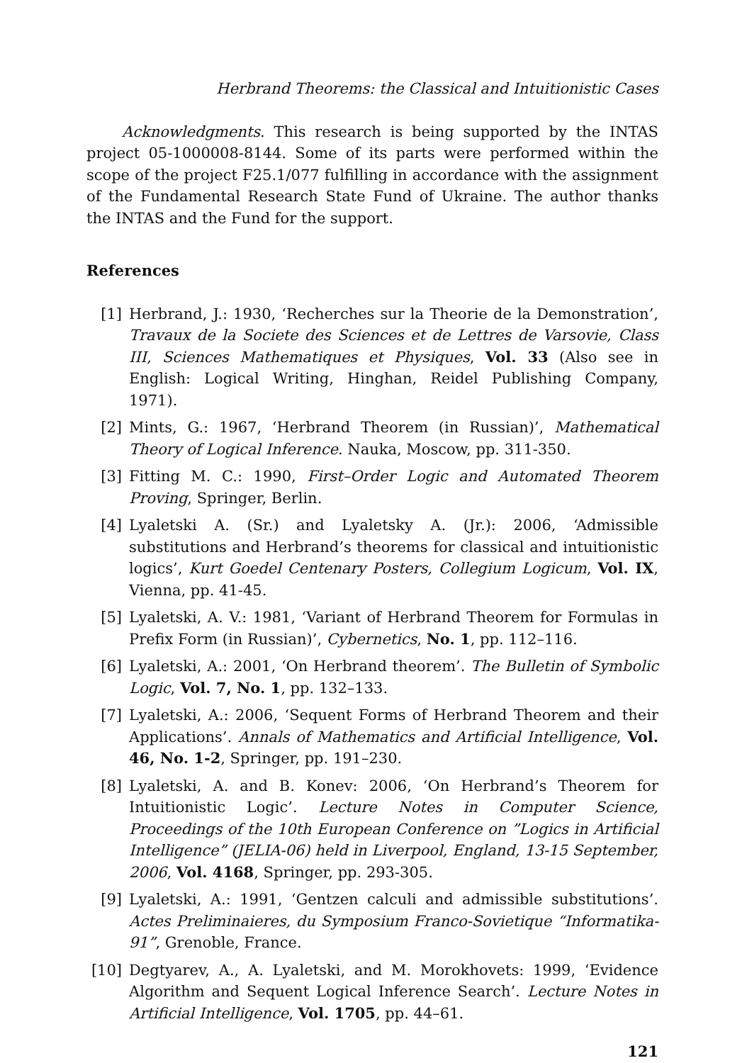Herbrand Theorems: the Classical and Intuitionistic Cases
Acknowledgments. This research is being supported by the INTAS project 05-1000008-8144. Some of its parts were performed within the scope of the project F25.1/077 fulfilling in accordance with the assignment of the Fundamental Research State Fund of Ukraine. The author thanks the INTAS and the Fund for the support.
References
[1] Herbrand, J.: 1930, ‘Recherches sur la Theorie de la Demonstration’, Travaux de la Societe des Sciences et de Lettres de Varsovie, Class III, Sciences Mathematiques et Physiques, Vol. 33 (Also see in English: Logical Writing, Hinghan, Reidel Publishing Company, 1971).
[2] Mints, G.: 1967, ‘Herbrand Theorem (in Russian)’, Mathematical Theory of Logical Inference. Nauka, Moscow, pp. 311-350.
[3] Fitting M. C.: 1990, First–Order Logic and Automated Theorem Proving, Springer, Berlin.
[4] Lyaletski A. (Sr.) and Lyaletsky A. (Jr.): 2006, ‘Admissible substitutions and Herbrand’s theorems for classical and intuitionistic logics’, Kurt Goedel Centenary Posters, Collegium Logicum, Vol. IX, Vienna, pp. 41-45.
[5] Lyaletski, A. V.: 1981, ‘Variant of Herbrand Theorem for Formulas in Prefix Form (in Russian)’, Cybernetics, No. 1, pp. 112–116.
[6] Lyaletski, A.: 2001, ‘On Herbrand theorem’. The Bulletin of Symbolic Logic, Vol. 7, No. 1, pp. 132–133.
[7] Lyaletski, A.: 2006, ‘Sequent Forms of Herbrand Theorem and their Applications’. Annals of Mathematics and Artificial Intelligence, Vol. 46, No. 1-2, Springer, pp. 191–230.
[8] Lyaletski, A. and B. Konev: 2006, ‘On Herbrand’s Theorem for Intuitionistic Logic’. Lecture Notes in Computer Science, Proceedings of the 10th European Conference on ”Logics in Artificial Intelligence” (JELIA-06) held in Liverpool, England, 13-15 September, 2006, Vol. 4168, Springer, pp. 293-305.
[9] Lyaletski, A.: 1991, ‘Gentzen calculi and admissible substitutions’. Actes Preliminaieres, du Symposium Franco-Sovietique “Informatika-91”, Grenoble, France.
[10] Degtyarev, A., A. Lyaletski, and M. Morokhovets: 1999, ‘Evidence Algorithm and Sequent Logical Inference Search’. Lecture Notes in Artificial Intelligence, Vol. 1705, pp. 44–61.
121